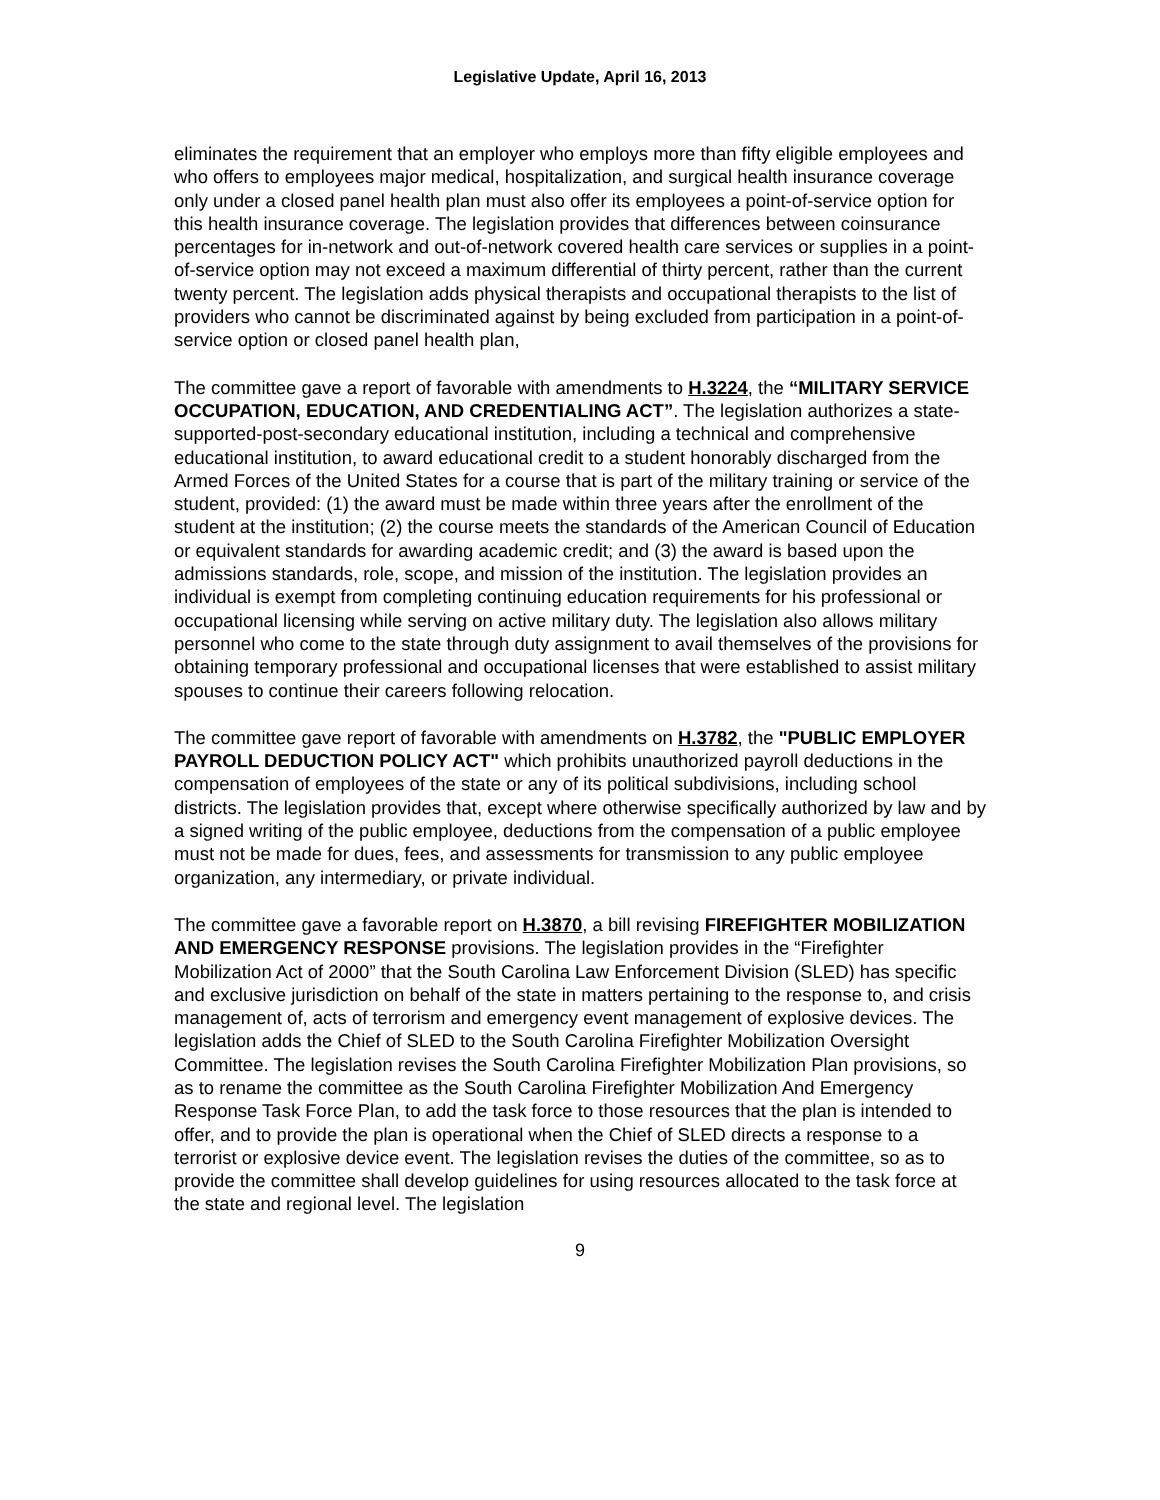Legislative Update, April 16, 2013
eliminates the requirement that an employer who employs more than fifty eligible employees and who offers to employees major medical, hospitalization, and surgical health insurance coverage only under a closed panel health plan must also offer its employees a point-of-service option for this health insurance coverage. The legislation provides that differences between coinsurance percentages for in-network and out-of-network covered health care services or supplies in a point-of-service option may not exceed a maximum differential of thirty percent, rather than the current twenty percent. The legislation adds physical therapists and occupational therapists to the list of providers who cannot be discriminated against by being excluded from participation in a point-of-service option or closed panel health plan,
The committee gave a report of favorable with amendments to H.3224, the “MILITARY SERVICE OCCUPATION, EDUCATION, AND CREDENTIALING ACT”. The legislation authorizes a state-supported-post-secondary educational institution, including a technical and comprehensive educational institution, to award educational credit to a student honorably discharged from the Armed Forces of the United States for a course that is part of the military training or service of the student, provided: (1) the award must be made within three years after the enrollment of the student at the institution; (2) the course meets the standards of the American Council of Education or equivalent standards for awarding academic credit; and (3) the award is based upon the admissions standards, role, scope, and mission of the institution. The legislation provides an individual is exempt from completing continuing education requirements for his professional or occupational licensing while serving on active military duty. The legislation also allows military personnel who come to the state through duty assignment to avail themselves of the provisions for obtaining temporary professional and occupational licenses that were established to assist military spouses to continue their careers following relocation.
The committee gave report of favorable with amendments on H.3782, the "PUBLIC EMPLOYER PAYROLL DEDUCTION POLICY ACT" which prohibits unauthorized payroll deductions in the compensation of employees of the state or any of its political subdivisions, including school districts. The legislation provides that, except where otherwise specifically authorized by law and by a signed writing of the public employee, deductions from the compensation of a public employee must not be made for dues, fees, and assessments for transmission to any public employee organization, any intermediary, or private individual.
The committee gave a favorable report on H.3870, a bill revising FIREFIGHTER MOBILIZATION AND EMERGENCY RESPONSE provisions. The legislation provides in the “Firefighter Mobilization Act of 2000” that the South Carolina Law Enforcement Division (SLED) has specific and exclusive jurisdiction on behalf of the state in matters pertaining to the response to, and crisis management of, acts of terrorism and emergency event management of explosive devices. The legislation adds the Chief of SLED to the South Carolina Firefighter Mobilization Oversight Committee. The legislation revises the South Carolina Firefighter Mobilization Plan provisions, so as to rename the committee as the South Carolina Firefighter Mobilization And Emergency Response Task Force Plan, to add the task force to those resources that the plan is intended to offer, and to provide the plan is operational when the Chief of SLED directs a response to a terrorist or explosive device event. The legislation revises the duties of the committee, so as to provide the committee shall develop guidelines for using resources allocated to the task force at the state and regional level. The legislation
9